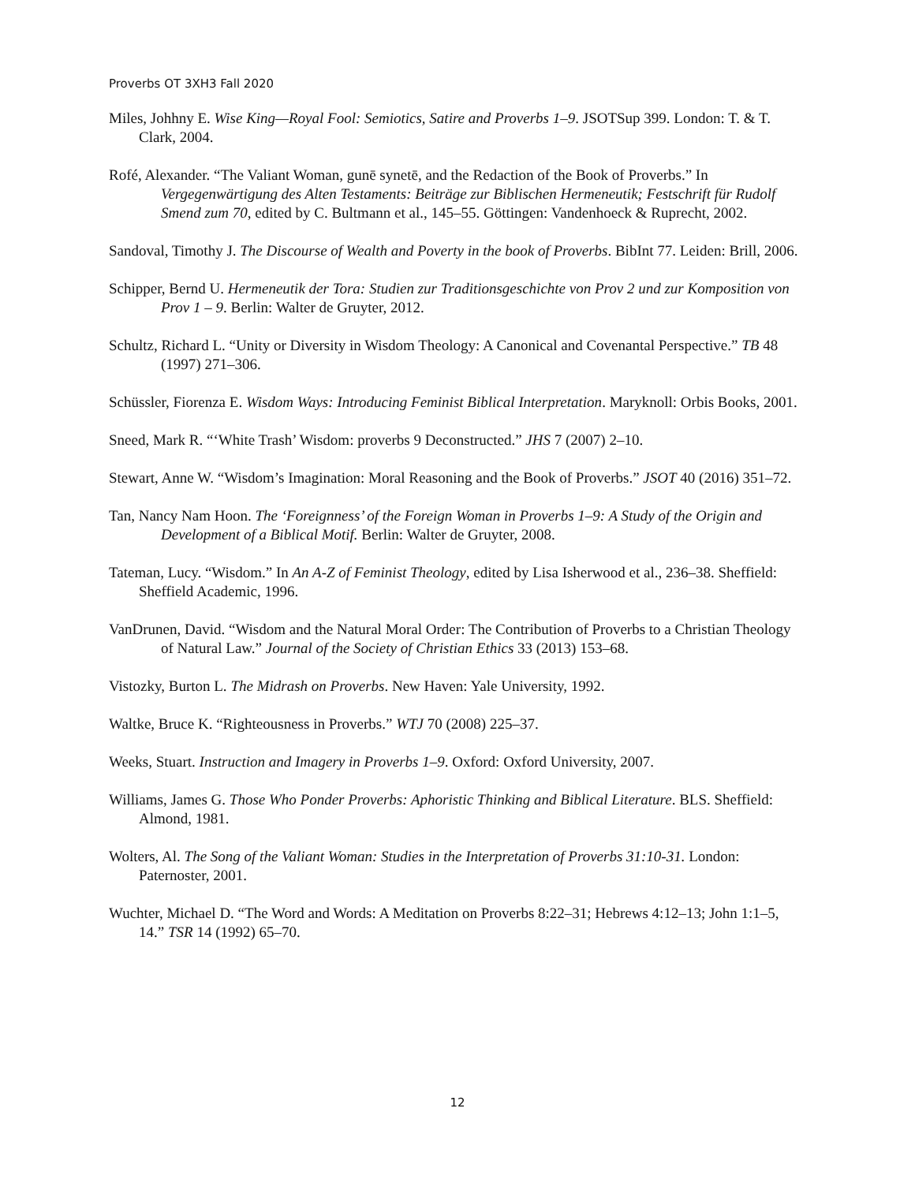Proverbs OT 3XH3 Fall 2020
Miles, Johhny E. Wise King—Royal Fool: Semiotics, Satire and Proverbs 1–9. JSOTSup 399. London: T. & T. Clark, 2004.
Rofé, Alexander. “The Valiant Woman, gunē synetē, and the Redaction of the Book of Proverbs.” In Vergegenwärtigung des Alten Testaments: Beiträge zur Biblischen Hermeneutik; Festschrift für Rudolf Smend zum 70, edited by C. Bultmann et al., 145–55. Göttingen: Vandenhoeck & Ruprecht, 2002.
Sandoval, Timothy J. The Discourse of Wealth and Poverty in the book of Proverbs. BibInt 77. Leiden: Brill, 2006.
Schipper, Bernd U. Hermeneutik der Tora: Studien zur Traditionsgeschichte von Prov 2 und zur Komposition von Prov 1 – 9. Berlin: Walter de Gruyter, 2012.
Schultz, Richard L. “Unity or Diversity in Wisdom Theology: A Canonical and Covenantal Perspective.” TB 48 (1997) 271–306.
Schüssler, Fiorenza E. Wisdom Ways: Introducing Feminist Biblical Interpretation. Maryknoll: Orbis Books, 2001.
Sneed, Mark R. “‘White Trash’ Wisdom: proverbs 9 Deconstructed.” JHS 7 (2007) 2–10.
Stewart, Anne W. “Wisdom’s Imagination: Moral Reasoning and the Book of Proverbs.” JSOT 40 (2016) 351–72.
Tan, Nancy Nam Hoon. The ‘Foreignness’ of the Foreign Woman in Proverbs 1–9: A Study of the Origin and Development of a Biblical Motif. Berlin: Walter de Gruyter, 2008.
Tateman, Lucy. “Wisdom.” In An A-Z of Feminist Theology, edited by Lisa Isherwood et al., 236–38. Sheffield: Sheffield Academic, 1996.
VanDrunen, David. “Wisdom and the Natural Moral Order: The Contribution of Proverbs to a Christian Theology of Natural Law.” Journal of the Society of Christian Ethics 33 (2013) 153–68.
Vistozky, Burton L. The Midrash on Proverbs. New Haven: Yale University, 1992.
Waltke, Bruce K. “Righteousness in Proverbs.” WTJ 70 (2008) 225–37.
Weeks, Stuart. Instruction and Imagery in Proverbs 1–9. Oxford: Oxford University, 2007.
Williams, James G. Those Who Ponder Proverbs: Aphoristic Thinking and Biblical Literature. BLS. Sheffield: Almond, 1981.
Wolters, Al. The Song of the Valiant Woman: Studies in the Interpretation of Proverbs 31:10-31. London: Paternoster, 2001.
Wuchter, Michael D. “The Word and Words: A Meditation on Proverbs 8:22–31; Hebrews 4:12–13; John 1:1–5, 14.” TSR 14 (1992) 65–70.
12